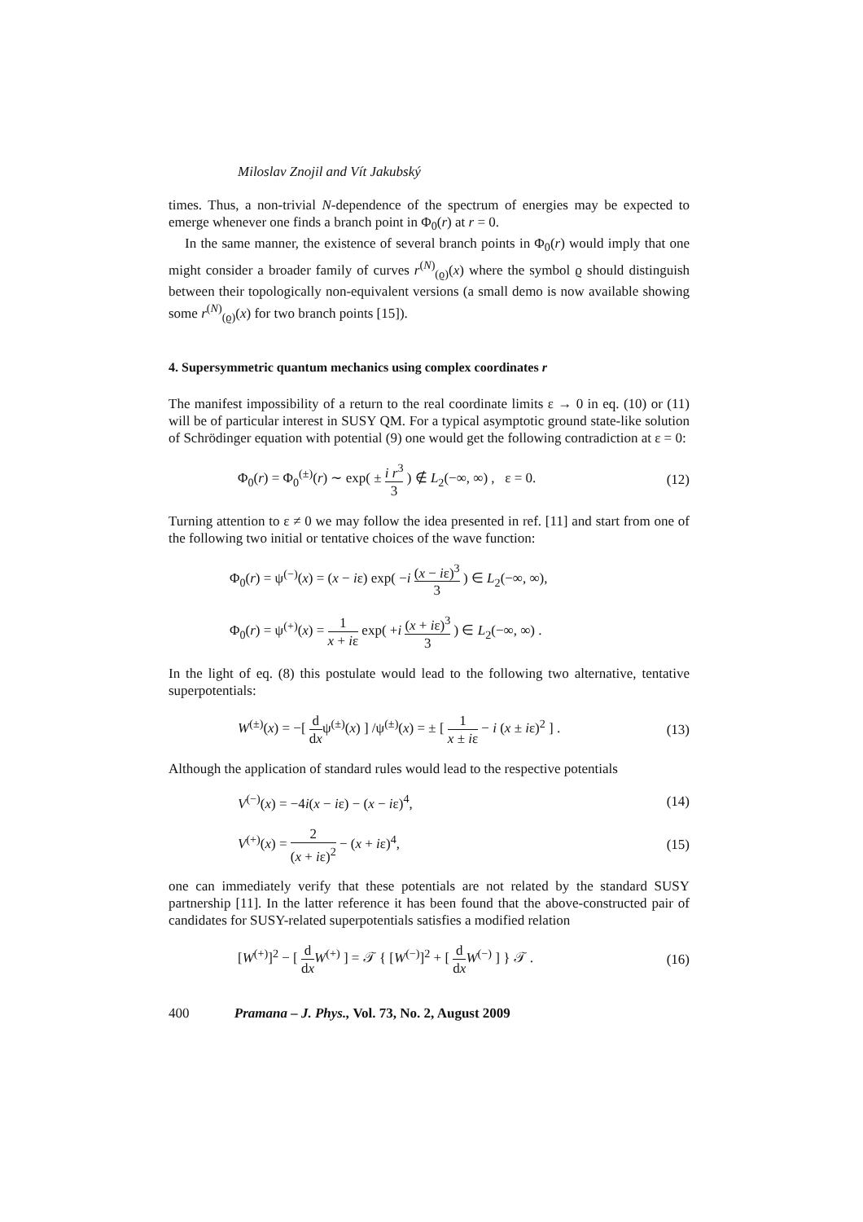Miloslav Znojil and Vít Jakubský
times. Thus, a non-trivial N-dependence of the spectrum of energies may be expected to emerge whenever one finds a branch point in Φ<sub>0</sub>(r) at r = 0.
In the same manner, the existence of several branch points in Φ<sub>0</sub>(r) would imply that one might consider a broader family of curves r<sup>(N)</sup><sub>(ϱ)</sub>(x) where the symbol ϱ should distinguish between their topologically non-equivalent versions (a small demo is now available showing some r<sup>(N)</sup><sub>(ϱ)</sub>(x) for two branch points [15]).
4. Supersymmetric quantum mechanics using complex coordinates r
The manifest impossibility of a return to the real coordinate limits ε → 0 in eq. (10) or (11) will be of particular interest in SUSY QM. For a typical asymptotic ground state-like solution of Schrödinger equation with potential (9) one would get the following contradiction at ε = 0:
Φ<sub>0</sub>(r) = Φ<sub>0</sub><sup>(±)</sup>(r) ∼ exp( ± i r<sup>3</sup> 3 ) ∉ L<sub>2</sub>(−∞, ∞) , ε = 0. (12)
Turning attention to ε ≠ 0 we may follow the idea presented in ref. [11] and start from one of the following two initial or tentative choices of the wave function:
Φ<sub>0</sub>(r) = ψ<sup>(−)</sup>(x) = (x − iε) exp( −i (x − iε)<sup>3</sup> 3 ) ∈ L<sub>2</sub>(−∞, ∞),
Φ<sub>0</sub>(r) = ψ<sup>(+)</sup>(x) = 1 x + iε exp( +i (x + iε)<sup>3</sup> 3 ) ∈ L<sub>2</sub>(−∞, ∞) .
In the light of eq. (8) this postulate would lead to the following two alternative, tentative superpotentials:
W<sup>(±)</sup>(x) = −[ d dxψ<sup>(±)</sup>(x) ] /ψ<sup>(±)</sup>(x) = ± [ 1 x ± iε − i (x ± iε)<sup>2</sup> ] . (13)
Although the application of standard rules would lead to the respective potentials
V<sup>(−)</sup>(x) = −4i(x − iε) − (x − iε)<sup>4</sup>, (14)
V<sup>(+)</sup>(x) = 2 (x + iε)<sup>2</sup> − (x + iε)<sup>4</sup>, (15)
one can immediately verify that these potentials are not related by the standard SUSY partnership [11]. In the latter reference it has been found that the above-constructed pair of candidates for SUSY-related superpotentials satisfies a modified relation
[W<sup>(+)</sup>]<sup>2</sup> − [ d dx W<sup>(+)</sup> ] = 𝒯 { [W<sup>(−)</sup>]<sup>2</sup> + [ d dx W<sup>(−)</sup> ] } 𝒯 . (16)
400 Pramana – J. Phys., Vol. 73, No. 2, August 2009